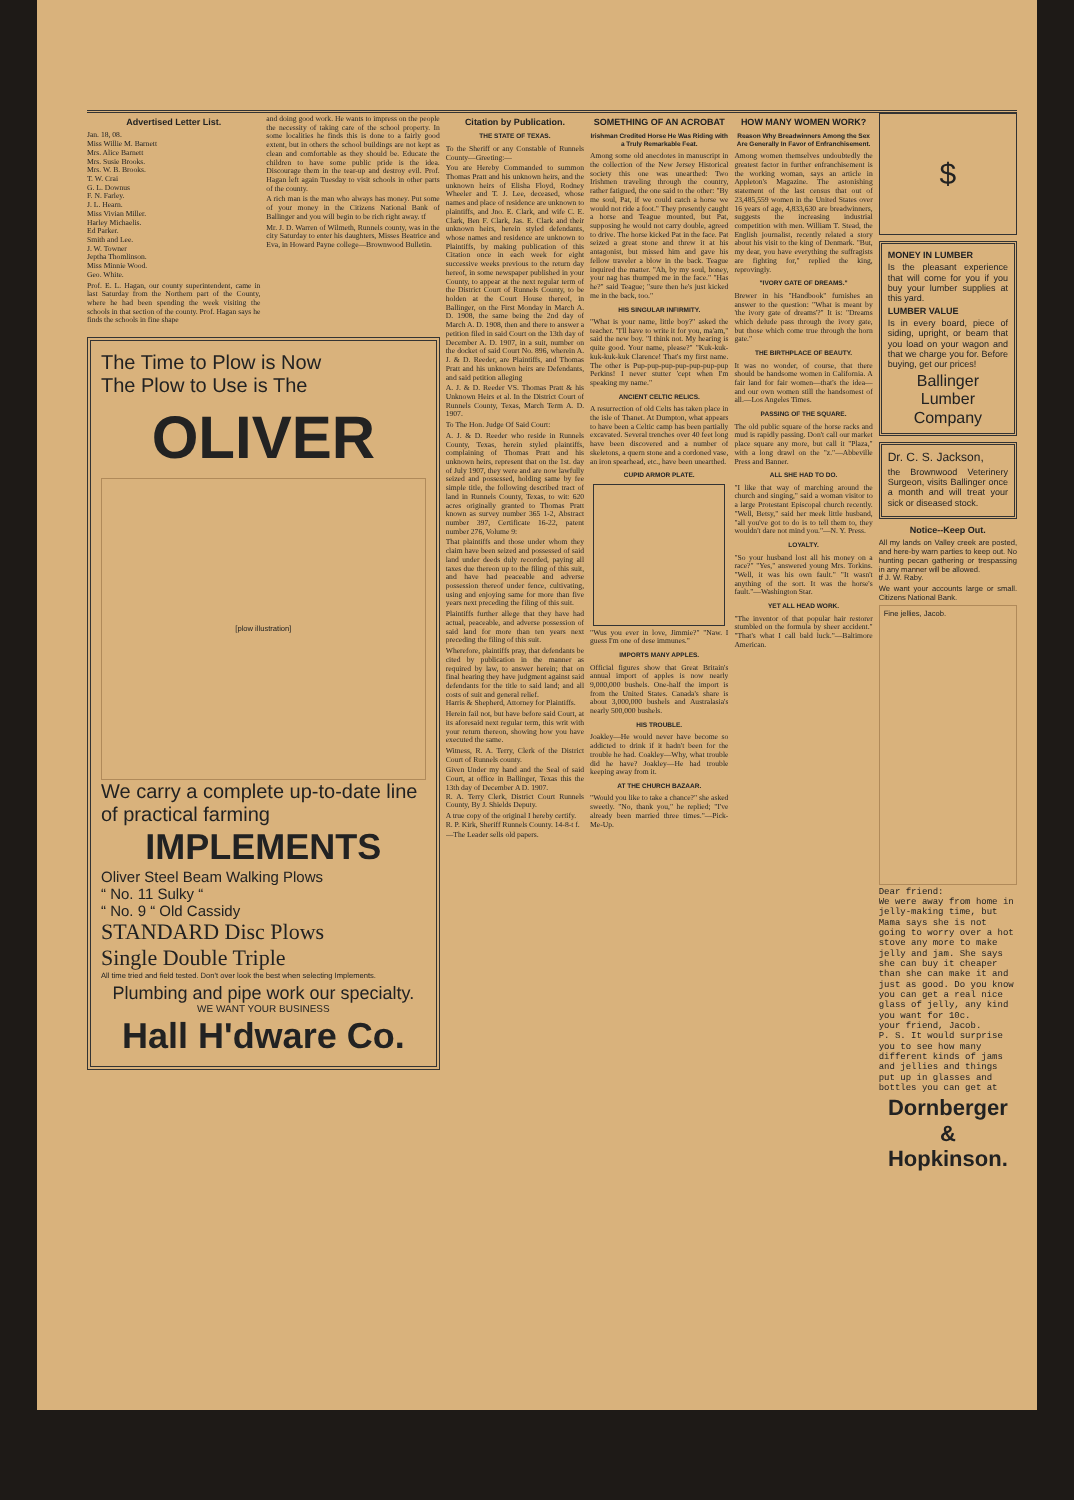Advertised Letter List.
Jan. 18, 08.
Miss Willie M. Barnett
Mrs. Alice Barnett
Mrs. Susie Brooks.
Mrs. W. B. Brooks.
T. W. Crai
G. L. Downus
F. N. Farley.
J. L. Hearn.
Miss Vivian Miller.
Harley Michaelis.
Ed Parker.
Smith and Lee.
J. W. Towner
Jeptha Thomlinson.
Miss Minnie Wood.
Geo. White.
Prof. E. L. Hagan, our county superintendent, came in last Saturday from the Northern part of the County, where he had been spending the week visiting the schools in that section of the county. Prof. Hagan says he finds the schools in fine shape
and doing good work. He wants to impress on the people the necessity of taking care of the school property. In some localities he finds this is done to a fairly good extent, but in others the school buildings are not kept as clean and comfortable as they should be. Educate the children to have some public pride is the idea. Discourage them in the tear-up and destroy evil. Prof. Hagan left again Tuesday to visit schools in other parts of the county.
A rich man is the man who always has money. Put some of your money in the Citizens National Bank of Ballinger and you will begin to be rich right away. tf
Mr. J. D. Warren of Wilmeth, Runnels county, was in the city Saturday to enter his daughters, Misses Beatrice and Eva, in Howard Payne college—Brownwood Bulletin.
The Time to Plow is Now
The Plow to Use is The
OLIVER
[plow illustration]
We carry a complete up-to-date line of practical farming
IMPLEMENTS
Oliver Steel Beam Walking Plows
“ No. 11 Sulky “
“ No. 9 “ Old Cassidy
STANDARD Disc Plows
Single Double Triple
All time tried and field tested. Don't over look the best when selecting Implements.
Plumbing and pipe work our specialty.
WE WANT YOUR BUSINESS
Hall H'dware Co.
Citation by Publication.
THE STATE OF TEXAS.
To the Sheriff or any Constable of Runnels County—Greeting:—
You are Hereby Commanded to summon Thomas Pratt and his unknown heirs, and the unknown heirs of Elisha Floyd, Rodney Wheeler and T. J. Lee, deceased, whose names and place of residence are unknown to plaintiffs, and Jno. E. Clark, and wife C. E. Clark, Ben F. Clark, Jas. E. Clark and their unknown heirs, herein styled defendants, whose names and residence are unknown to Plaintiffs, by making publication of this Citation once in each week for eight successive weeks previous to the return day hereof, in some newspaper published in your County, to appear at the next regular term of the District Court of Runnels County, to be holden at the Court House thereof, in Ballinger, on the First Monday in March A. D. 1908, the same being the 2nd day of March A. D. 1908, then and there to answer a petition filed in said Court on the 13th day of December A. D. 1907, in a suit, number on the docket of said Court No. 896, wherein A. J. & D. Reeder, are Plaintiffs, and Thomas Pratt and his unknown heirs are Defendants, and said petition alleging
A. J. & D. Reeder VS. Thomas Pratt & his Unknown Heirs et al. In the District Court of Runnels County, Texas, March Term A. D. 1907.
To The Hon. Judge Of Said Court:
A. J. & D. Reeder who reside in Runnels County, Texas, herein styled plaintiffs, complaining of Thomas Pratt and his unknown heirs, represent that on the 1st. day of July 1907, they were and are now lawfully seized and possessed, holding same by fee simple title, the following described tract of land in Runnels County, Texas, to wit: 620 acres originally granted to Thomas Pratt known as survey number 365 1-2, Abstract number 397, Certificate 16-22, patent number 276, Volume 9:
That plaintiffs and those under whom they claim have been seized and possessed of said land under deeds duly recorded, paying all taxes due thereon up to the filing of this suit, and have had peaceable and adverse possession thereof under fence, cultivating, using and enjoying same for more than five years next preceding the filing of this suit.
Plaintiffs further allege that they have had actual, peaceable, and adverse possession of said land for more than ten years next preceding the filing of this suit.
Wherefore, plaintiffs pray, that defendants be cited by publication in the manner as required by law, to answer herein; that on final hearing they have judgment against said defendants for the title to said land; and all costs of suit and general relief.
Harris & Shepherd, Attorney for Plaintiffs.
Herein fail not, but have before said Court, at its aforesaid next regular term, this writ with your return thereon, showing how you have executed the same.
Witness, R. A. Terry, Clerk of the District Court of Runnels county.
Given Under my hand and the Seal of said Court, at office in Ballinger, Texas this the 13th day of December A D. 1907.
R. A. Terry Clerk, District Court Runnels County, By J. Shields Deputy.
A true copy of the original I hereby certify.
R. P. Kirk, Sheriff Runnels County. 14-8-t f.
—The Leader sells old papers.
SOMETHING OF AN ACROBAT
Irishman Credited Horse He Was Riding with a Truly Remarkable Feat.
Among some old anecdotes in manuscript in the collection of the New Jersey Historical society this one was unearthed: Two Irishmen traveling through the country, rather fatigued, the one said to the other: "By me soul, Pat, if we could catch a horse we would not ride a foot." They presently caught a horse and Teague mounted, but Pat, supposing he would not carry double, agreed to drive. The horse kicked Pat in the face. Pat seized a great stone and threw it at his antagonist, but missed him and gave his fellow traveler a blow in the back. Teague inquired the matter. "Ah, by my soul, honey, your nag has thumped me in the face." "Has he?" said Teague; "sure then he's just kicked me in the back, too."
HIS SINGULAR INFIRMITY.
"What is your name, little boy?" asked the teacher. "I'll have to write it for you, ma'am," said the new boy. "I think not. My hearing is quite good. Your name, please?" "Kuk-kuk-kuk-kuk-kuk Clarence! That's my first name. The other is Pup-pup-pup-pup-pup-pup-pup Perkins! I never stutter 'cept when I'm speaking my name."
ANCIENT CELTIC RELICS.
A resurrection of old Celts has taken place in the isle of Thanet. At Dumpton, what appears to have been a Celtic camp has been partially excavated. Several trenches over 40 feet long have been discovered and a number of skeletons, a quern stone and a cordoned vase, an iron spearhead, etc., have been unearthed.
CUPID ARMOR PLATE.
"Wus you ever in love, Jimmie?" "Naw. I guess I'm one of dese immunes."
IMPORTS MANY APPLES.
Official figures show that Great Britain's annual import of apples is now nearly 9,000,000 bushels. One-half the import is from the United States. Canada's share is about 3,000,000 bushels and Australasia's nearly 500,000 bushels.
HIS TROUBLE.
Joakley—He would never have become so addicted to drink if it hadn't been for the trouble he had. Coakley—Why, what trouble did he have? Joakley—He had trouble keeping away from it.
AT THE CHURCH BAZAAR.
"Would you like to take a chance?" she asked sweetly. "No, thank you," he replied; "I've already been married three times."—Pick-Me-Up.
HOW MANY WOMEN WORK?
Reason Why Breadwinners Among the Sex Are Generally In Favor of Enfranchisement.
Among women themselves undoubtedly the greatest factor in further enfranchisement is the working woman, says an article in Appleton's Magazine. The astonishing statement of the last census that out of 23,485,559 women in the United States over 16 years of age, 4,833,630 are breadwinners, suggests the increasing industrial competition with men. William T. Stead, the English journalist, recently related a story about his visit to the king of Denmark. "But, my dear, you have everything the suffragists are fighting for," replied the king, reprovingly.
"IVORY GATE OF DREAMS."
Brewer in his "Handbook" furnishes an answer to the question: "What is meant by 'the ivory gate of dreams'?" It is: "Dreams which delude pass through the ivory gate, but those which come true through the horn gate."
THE BIRTHPLACE OF BEAUTY.
It was no wonder, of course, that there should be handsome women in California. A fair land for fair women—that's the idea—and our own women still the handsomest of all.—Los Angeles Times.
PASSING OF THE SQUARE.
The old public square of the horse racks and mud is rapidly passing. Don't call our market place square any more, but call it "Plaza," with a long drawl on the "z."—Abbeville Press and Banner.
ALL SHE HAD TO DO.
"I like that way of marching around the church and singing," said a woman visitor to a large Protestant Episcopal church recently. "Well, Betsy," said her meek little husband, "all you've got to do is to tell them to, they wouldn't dare not mind you."—N. Y. Press.
LOYALTY.
"So your husband lost all his money on a race?" "Yes," answered young Mrs. Torkins. "Well, it was his own fault." "It wasn't anything of the sort. It was the horse's fault."—Washington Star.
YET ALL HEAD WORK.
"The inventor of that popular hair restorer stumbled on the formula by sheer accident." "That's what I call bald luck."—Baltimore American.
$
MONEY IN LUMBER
Is the pleasant experience that will come for you if you buy your lumber supplies at this yard.
LUMBER VALUE
Is in every board, piece of siding, upright, or beam that you load on your wagon and that we charge you for. Before buying, get our prices!
Ballinger Lumber Company
Dr. C. S. Jackson,
the Brownwood Veterinery Surgeon, visits Ballinger once a month and will treat your sick or diseased stock.
Notice--Keep Out.
All my lands on Valley creek are posted, and here-by warn parties to keep out. No hunting pecan gathering or trespassing in any manner will be allowed.
tf J. W. Raby.
We want your accounts large or small. Citizens National Bank.
Fine jellies, Jacob.
Dear friend:
We were away from home in jelly-making time, but Mama says she is not going to worry over a hot stove any more to make jelly and jam. She says she can buy it cheaper than she can make it and just as good. Do you know you can get a real nice glass of jelly, any kind you want for 10c.
your friend, Jacob.
P. S. It would surprise you to see how many different kinds of jams and jellies and things put up in glasses and bottles you can get at
Dornberger & Hopkinson.